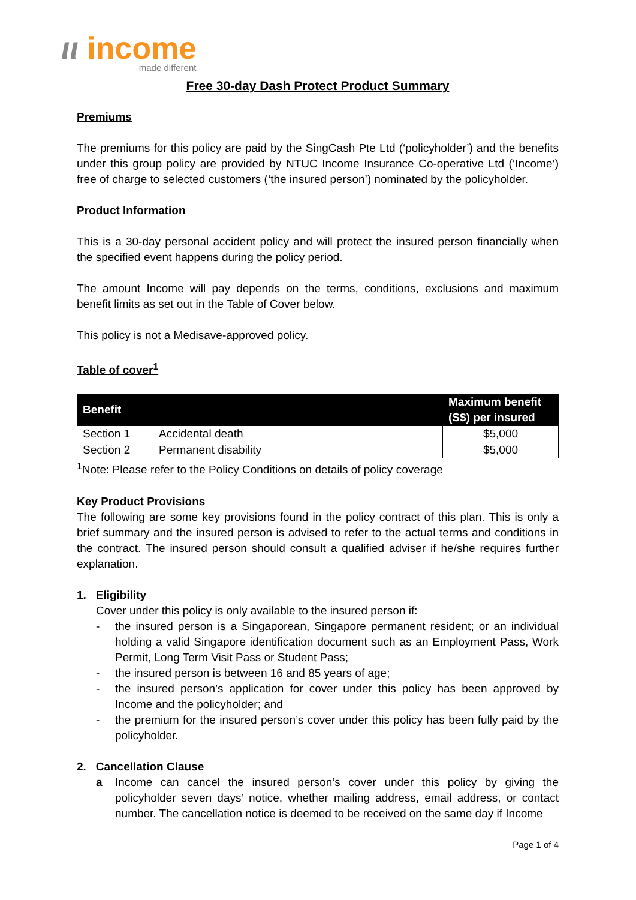ιι income
made different
Free 30-day Dash Protect Product Summary
Premiums
The premiums for this policy are paid by the SingCash Pte Ltd (‘policyholder’) and the benefits under this group policy are provided by NTUC Income Insurance Co-operative Ltd (‘Income’) free of charge to selected customers (‘the insured person’) nominated by the policyholder.
Product Information
This is a 30-day personal accident policy and will protect the insured person financially when the specified event happens during the policy period.
The amount Income will pay depends on the terms, conditions, exclusions and maximum benefit limits as set out in the Table of Cover below.
This policy is not a Medisave-approved policy.
Table of cover<sup>1</sup>
| Benefit | | Maximum benefit (S$) per insured |
| --- | --- | --- |
| Section 1 | Accidental death | $5,000 |
| Section 2 | Permanent disability | $5,000 |
<sup>1</sup> Note: Please refer to the Policy Conditions on details of policy coverage
Key Product Provisions
The following are some key provisions found in the policy contract of this plan. This is only a brief summary and the insured person is advised to refer to the actual terms and conditions in the contract. The insured person should consult a qualified adviser if he/she requires further explanation.
1. Eligibility
Cover under this policy is only available to the insured person if:
- the insured person is a Singaporean, Singapore permanent resident; or an individual holding a valid Singapore identification document such as an Employment Pass, Work Permit, Long Term Visit Pass or Student Pass;
- the insured person is between 16 and 85 years of age;
- the insured person’s application for cover under this policy has been approved by Income and the policyholder; and
- the premium for the insured person’s cover under this policy has been fully paid by the policyholder.
2. Cancellation Clause
a Income can cancel the insured person’s cover under this policy by giving the policyholder seven days’ notice, whether mailing address, email address, or contact number. The cancellation notice is deemed to be received on the same day if Income
Page 1 of 4